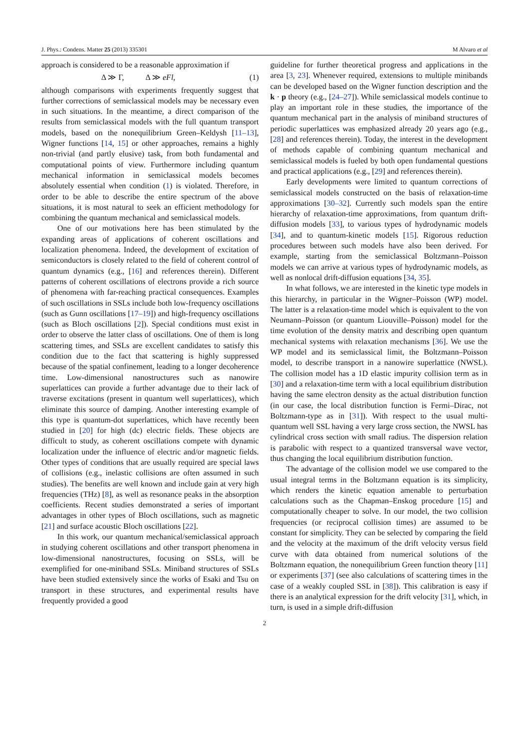J. Phys.: Condens. Matter 25 (2013) 335301 M Alvaro et al
approach is considered to be a reasonable approximation if
Δ ≫ Γ, Δ ≫ eFl, (1)
although comparisons with experiments frequently suggest that further corrections of semiclassical models may be necessary even in such situations. In the meantime, a direct comparison of the results from semiclassical models with the full quantum transport models, based on the nonequilibrium Green–Keldysh [11–13], Wigner functions [14, 15] or other approaches, remains a highly non-trivial (and partly elusive) task, from both fundamental and computational points of view. Furthermore including quantum mechanical information in semiclassical models becomes absolutely essential when condition (1) is violated. Therefore, in order to be able to describe the entire spectrum of the above situations, it is most natural to seek an efficient methodology for combining the quantum mechanical and semiclassical models.
One of our motivations here has been stimulated by the expanding areas of applications of coherent oscillations and localization phenomena. Indeed, the development of excitation of semiconductors is closely related to the field of coherent control of quantum dynamics (e.g., [16] and references therein). Different patterns of coherent oscillations of electrons provide a rich source of phenomena with far-reaching practical consequences. Examples of such oscillations in SSLs include both low-frequency oscillations (such as Gunn oscillations [17–19]) and high-frequency oscillations (such as Bloch oscillations [2]). Special conditions must exist in order to observe the latter class of oscillations. One of them is long scattering times, and SSLs are excellent candidates to satisfy this condition due to the fact that scattering is highly suppressed because of the spatial confinement, leading to a longer decoherence time. Low-dimensional nanostructures such as nanowire superlattices can provide a further advantage due to their lack of traverse excitations (present in quantum well superlattices), which eliminate this source of damping. Another interesting example of this type is quantum-dot superlattices, which have recently been studied in [20] for high (dc) electric fields. These objects are difficult to study, as coherent oscillations compete with dynamic localization under the influence of electric and/or magnetic fields. Other types of conditions that are usually required are special laws of collisions (e.g., inelastic collisions are often assumed in such studies). The benefits are well known and include gain at very high frequencies (THz) [8], as well as resonance peaks in the absorption coefficients. Recent studies demonstrated a series of important advantages in other types of Bloch oscillations, such as magnetic [21] and surface acoustic Bloch oscillations [22].
In this work, our quantum mechanical/semiclassical approach in studying coherent oscillations and other transport phenomena in low-dimensional nanostructures, focusing on SSLs, will be exemplified for one-miniband SSLs. Miniband structures of SSLs have been studied extensively since the works of Esaki and Tsu on transport in these structures, and experimental results have frequently provided a good
guideline for further theoretical progress and applications in the area [3, 23]. Whenever required, extensions to multiple minibands can be developed based on the Wigner function description and the k · p theory (e.g., [24–27]). While semiclassical models continue to play an important role in these studies, the importance of the quantum mechanical part in the analysis of miniband structures of periodic superlattices was emphasized already 20 years ago (e.g., [28] and references therein). Today, the interest in the development of methods capable of combining quantum mechanical and semiclassical models is fueled by both open fundamental questions and practical applications (e.g., [29] and references therein).
Early developments were limited to quantum corrections of semiclassical models constructed on the basis of relaxation-time approximations [30–32]. Currently such models span the entire hierarchy of relaxation-time approximations, from quantum drift-diffusion models [33], to various types of hydrodynamic models [34], and to quantum-kinetic models [15]. Rigorous reduction procedures between such models have also been derived. For example, starting from the semiclassical Boltzmann–Poisson models we can arrive at various types of hydrodynamic models, as well as nonlocal drift-diffusion equations [34, 35].
In what follows, we are interested in the kinetic type models in this hierarchy, in particular in the Wigner–Poisson (WP) model. The latter is a relaxation-time model which is equivalent to the von Neumann–Poisson (or quantum Liouville–Poisson) model for the time evolution of the density matrix and describing open quantum mechanical systems with relaxation mechanisms [36]. We use the WP model and its semiclassical limit, the Boltzmann–Poisson model, to describe transport in a nanowire superlattice (NWSL). The collision model has a 1D elastic impurity collision term as in [30] and a relaxation-time term with a local equilibrium distribution having the same electron density as the actual distribution function (in our case, the local distribution function is Fermi–Dirac, not Boltzmann-type as in [31]). With respect to the usual multi-quantum well SSL having a very large cross section, the NWSL has cylindrical cross section with small radius. The dispersion relation is parabolic with respect to a quantized transversal wave vector, thus changing the local equilibrium distribution function.
The advantage of the collision model we use compared to the usual integral terms in the Boltzmann equation is its simplicity, which renders the kinetic equation amenable to perturbation calculations such as the Chapman–Enskog procedure [15] and computationally cheaper to solve. In our model, the two collision frequencies (or reciprocal collision times) are assumed to be constant for simplicity. They can be selected by comparing the field and the velocity at the maximum of the drift velocity versus field curve with data obtained from numerical solutions of the Boltzmann equation, the nonequilibrium Green function theory [11] or experiments [37] (see also calculations of scattering times in the case of a weakly coupled SSL in [38]). This calibration is easy if there is an analytical expression for the drift velocity [31], which, in turn, is used in a simple drift-diffusion
2